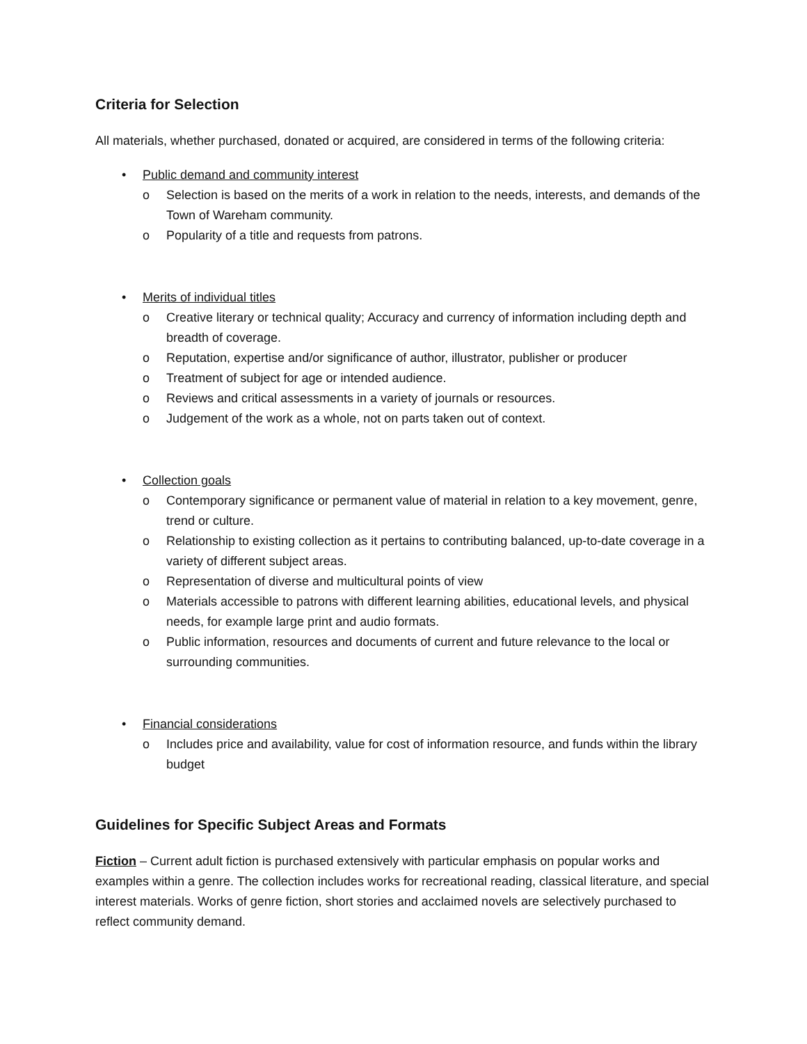Criteria for Selection
All materials, whether purchased, donated or acquired, are considered in terms of the following criteria:
• Public demand and community interest
o Selection is based on the merits of a work in relation to the needs, interests, and demands of the Town of Wareham community.
o Popularity of a title and requests from patrons.
• Merits of individual titles
o Creative literary or technical quality; Accuracy and currency of information including depth and breadth of coverage.
o Reputation, expertise and/or significance of author, illustrator, publisher or producer
o Treatment of subject for age or intended audience.
o Reviews and critical assessments in a variety of journals or resources.
o Judgement of the work as a whole, not on parts taken out of context.
• Collection goals
o Contemporary significance or permanent value of material in relation to a key movement, genre, trend or culture.
o Relationship to existing collection as it pertains to contributing balanced, up-to-date coverage in a variety of different subject areas.
o Representation of diverse and multicultural points of view
o Materials accessible to patrons with different learning abilities, educational levels, and physical needs, for example large print and audio formats.
o Public information, resources and documents of current and future relevance to the local or surrounding communities.
• Financial considerations
o Includes price and availability, value for cost of information resource, and funds within the library budget
Guidelines for Specific Subject Areas and Formats
Fiction – Current adult fiction is purchased extensively with particular emphasis on popular works and examples within a genre. The collection includes works for recreational reading, classical literature, and special interest materials. Works of genre fiction, short stories and acclaimed novels are selectively purchased to reflect community demand.